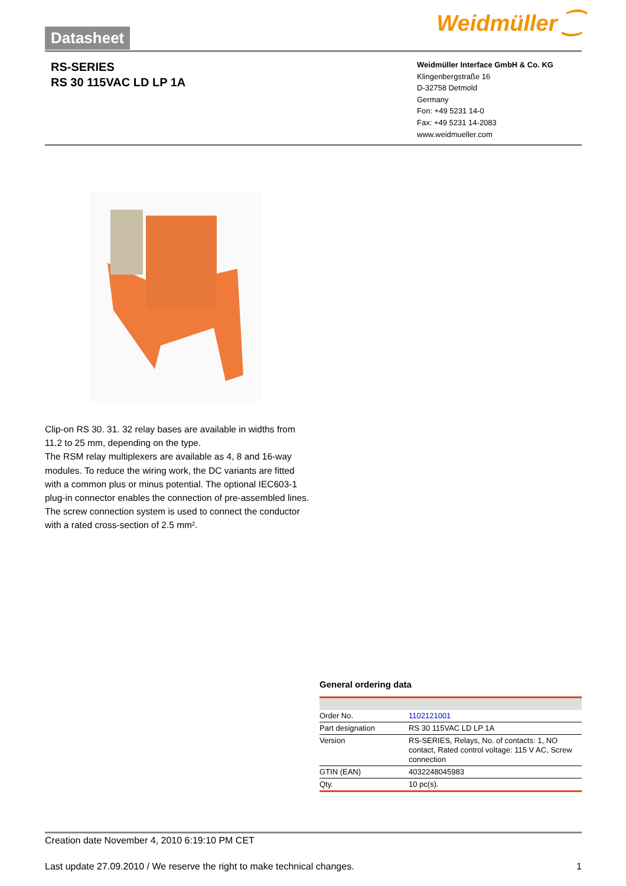Datasheet Weidmüller ⁐
RS-SERIES
RS 30 115VAC LD LP 1A
Weidmüller Interface GmbH & Co. KG
Klingenbergstraße 16
D-32758 Detmold
Germany
Fon: +49 5231 14-0
Fax: +49 5231 14-2083
www.weidmueller.com
Clip-on RS 30. 31. 32 relay bases are available in widths from 11.2 to 25 mm, depending on the type.
The RSM relay multiplexers are available as 4, 8 and 16-way modules. To reduce the wiring work, the DC variants are fitted with a common plus or minus potential. The optional IEC603-1 plug-in connector enables the connection of pre-assembled lines.
The screw connection system is used to connect the conductor with a rated cross-section of 2.5 mm².
General ordering data
| Order No. | 1102121001 |
| Part designation | RS 30 115VAC LD LP 1A |
| Version | RS-SERIES, Relays, No. of contacts: 1, NO contact, Rated control voltage: 115 V AC, Screw connection |
| GTIN (EAN) | 4032248045983 |
| Qty. | 10 pc(s). |
Creation date November 4, 2010 6:19:10 PM CET
Last update 27.09.2010 / We reserve the right to make technical changes. 1